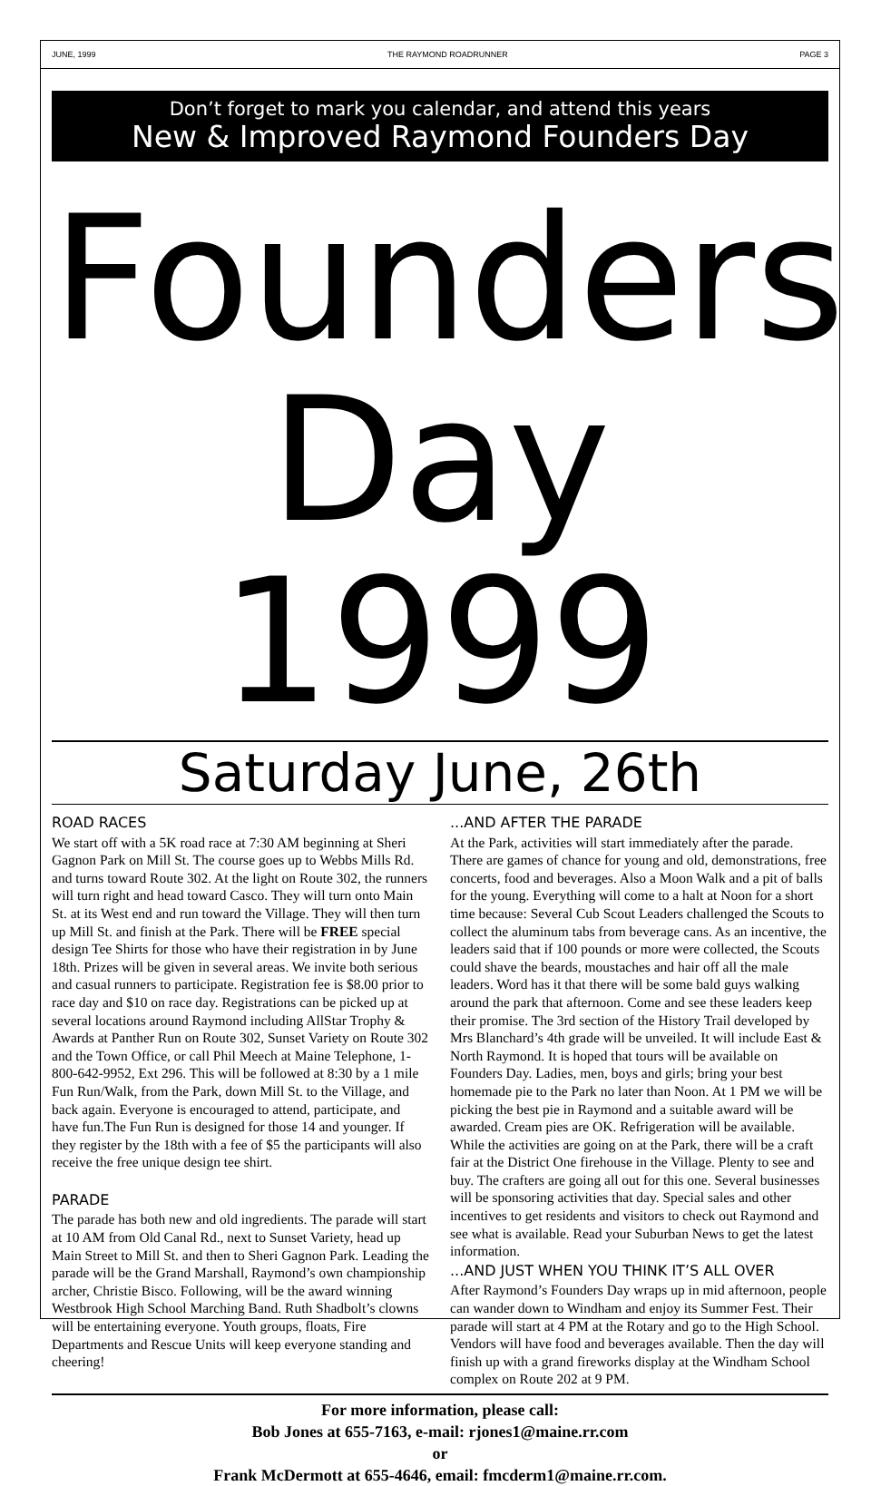JUNE, 1999 THE RAYMOND ROADRUNNER PAGE 3
Don’t forget to mark you calendar, and attend this years
New & Improved Raymond Founders Day
Founders
Day 1999
Saturday June, 26th
ROAD RACES
We start off with a 5K road race at 7:30 AM beginning at Sheri Gagnon Park on Mill St. The course goes up to Webbs Mills Rd. and turns toward Route 302. At the light on Route 302, the runners will turn right and head toward Casco. They will turn onto Main St. at its West end and run toward the Village. They will then turn up Mill St. and finish at the Park. There will be FREE special design Tee Shirts for those who have their registration in by June 18th. Prizes will be given in several areas. We invite both serious and casual runners to participate. Registration fee is $8.00 prior to race day and $10 on race day. Registrations can be picked up at several locations around Raymond including AllStar Trophy & Awards at Panther Run on Route 302, Sunset Variety on Route 302 and the Town Office, or call Phil Meech at Maine Telephone, 1-800-642-9952, Ext 296. This will be followed at 8:30 by a 1 mile Fun Run/Walk, from the Park, down Mill St. to the Village, and back again. Everyone is encouraged to attend, participate, and have fun.The Fun Run is designed for those 14 and younger. If they register by the 18th with a fee of $5 the participants will also receive the free unique design tee shirt.
PARADE
The parade has both new and old ingredients. The parade will start at 10 AM from Old Canal Rd., next to Sunset Variety, head up Main Street to Mill St. and then to Sheri Gagnon Park. Leading the parade will be the Grand Marshall, Raymond’s own championship archer, Christie Bisco. Following, will be the award winning Westbrook High School Marching Band. Ruth Shadbolt’s clowns will be entertaining everyone. Youth groups, floats, Fire Departments and Rescue Units will keep everyone standing and cheering!
...AND AFTER THE PARADE
At the Park, activities will start immediately after the parade. There are games of chance for young and old, demonstrations, free concerts, food and beverages. Also a Moon Walk and a pit of balls for the young. Everything will come to a halt at Noon for a short time because: Several Cub Scout Leaders challenged the Scouts to collect the aluminum tabs from beverage cans. As an incentive, the leaders said that if 100 pounds or more were collected, the Scouts could shave the beards, moustaches and hair off all the male leaders. Word has it that there will be some bald guys walking around the park that afternoon. Come and see these leaders keep their promise. The 3rd section of the History Trail developed by Mrs Blanchard’s 4th grade will be unveiled. It will include East & North Raymond. It is hoped that tours will be available on Founders Day. Ladies, men, boys and girls; bring your best homemade pie to the Park no later than Noon. At 1 PM we will be picking the best pie in Raymond and a suitable award will be awarded. Cream pies are OK. Refrigeration will be available. While the activities are going on at the Park, there will be a craft fair at the District One firehouse in the Village. Plenty to see and buy. The crafters are going all out for this one. Several businesses will be sponsoring activities that day. Special sales and other incentives to get residents and visitors to check out Raymond and see what is available. Read your Suburban News to get the latest information.
...AND JUST WHEN YOU THINK IT’S ALL OVER
After Raymond’s Founders Day wraps up in mid afternoon, people can wander down to Windham and enjoy its Summer Fest. Their parade will start at 4 PM at the Rotary and go to the High School. Vendors will have food and beverages available. Then the day will finish up with a grand fireworks display at the Windham School complex on Route 202 at 9 PM.
For more information, please call:
Bob Jones at 655-7163, e-mail: rjones1@maine.rr.com
or
Frank McDermott at 655-4646, email: fmcderm1@maine.rr.com.